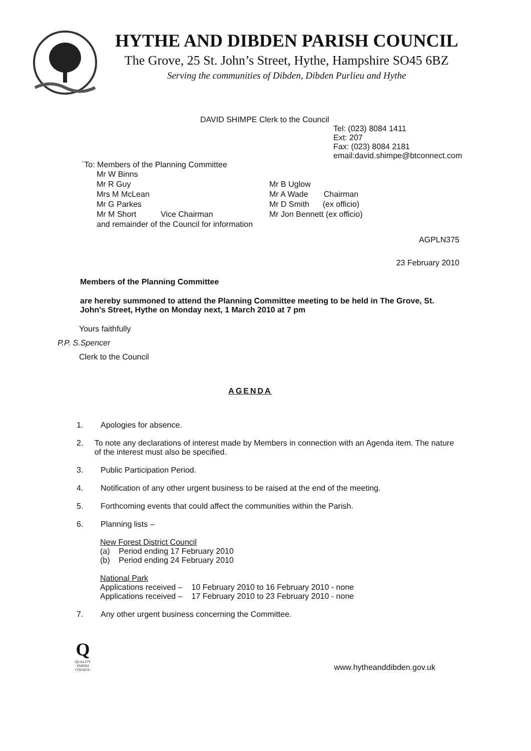HYTHE AND DIBDEN PARISH COUNCIL
The Grove, 25 St. John’s Street, Hythe, Hampshire SO45 6BZ
Serving the communities of Dibden, Dibden Purlieu and Hythe
DAVID SHIMPE Clerk to the Council
Tel: (023) 8084 1411
Ext: 207
Fax: (023) 8084 2181
email:david.shimpe@btconnect.com
`To: Members of the Planning Committee
Mr W Binns
Mr R Guy
Mrs M McLean
Mr G Parkes
Mr M Short Vice Chairman
and remainder of the Council for information
Mr B Uglow
Mr A Wade Chairman
Mr D Smith (ex officio)
Mr Jon Bennett (ex officio)
AGPLN375
23 February 2010
Members of the Planning Committee
are hereby summoned to attend the Planning Committee meeting to be held in The Grove, St. John's Street, Hythe on Monday next, 1 March 2010 at 7 pm
Yours faithfully
P.P. S.Spencer
Clerk to the Council
AGENDA
1. Apologies for absence.
2. To note any declarations of interest made by Members in connection with an Agenda item. The nature of the interest must also be specified.
3. Public Participation Period.
4. Notification of any other urgent business to be raised at the end of the meeting.
5. Forthcoming events that could affect the communities within the Parish.
6. Planning lists –
New Forest District Council
(a) Period ending 17 February 2010
(b) Period ending 24 February 2010
National Park
| Applications received – | 10 February 2010 to 16 February 2010 - none |
| Applications received – | 17 February 2010 to 23 February 2010 - none |
7. Any other urgent business concerning the Committee.
Q
QUALITY
PARISH
COUNCIL
www.hytheanddibden.gov.uk